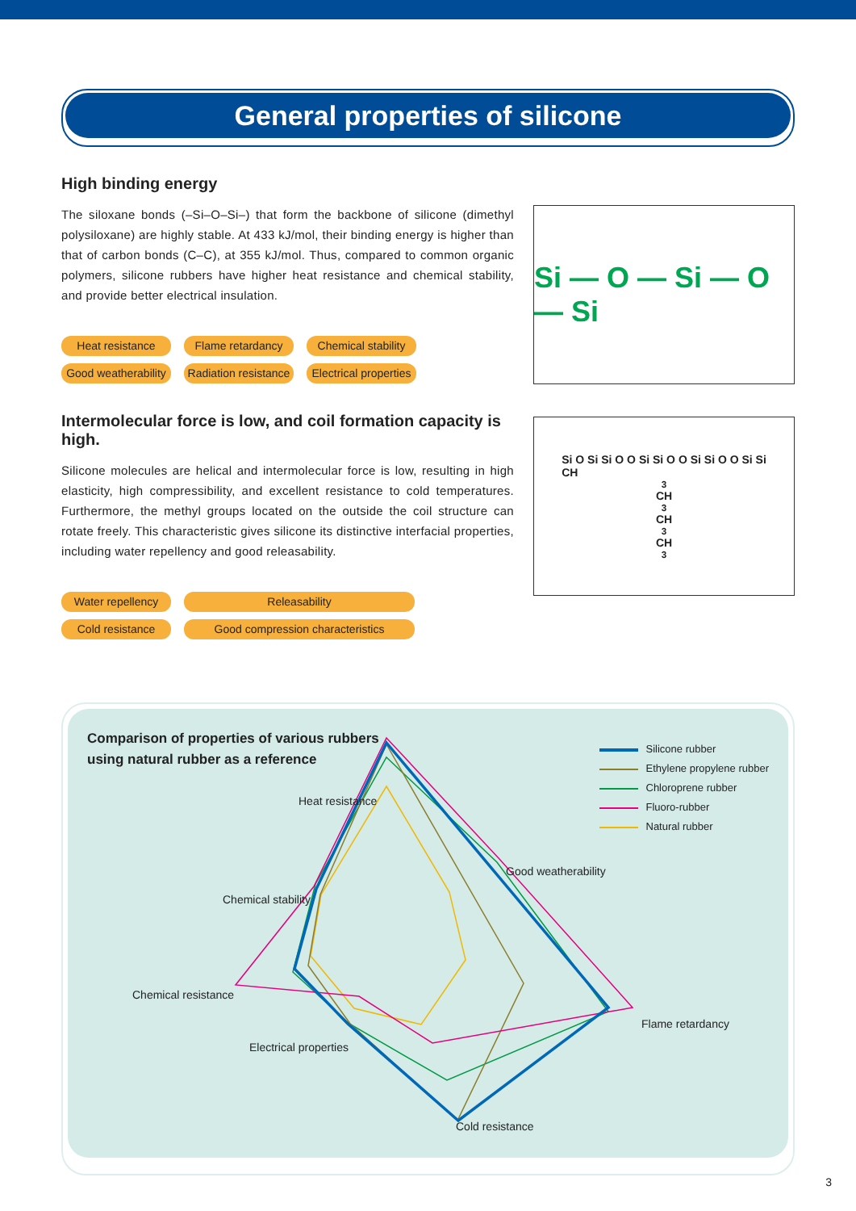General properties of silicone
High binding energy
The siloxane bonds (–Si–O–Si–) that form the backbone of silicone (dimethyl polysiloxane) are highly stable. At 433 kJ/mol, their binding energy is higher than that of carbon bonds (C–C), at 355 kJ/mol. Thus, compared to common organic polymers, silicone rubbers have higher heat resistance and chemical stability, and provide better electrical insulation.
Heat resistance
Flame retardancy
Chemical stability
Good weatherability
Radiation resistance
Electrical properties
Si — O — Si — O — Si
Intermolecular force is low, and coil formation capacity is high.
Silicone molecules are helical and intermolecular force is low, resulting in high elasticity, high compressibility, and excellent resistance to cold temperatures. Furthermore, the methyl groups located on the outside the coil structure can rotate freely. This characteristic gives silicone its distinctive interfacial properties, including water repellency and good releasability.
Water repellency
Releasability
Cold resistance
Good compression characteristics
Si O Si Si O O Si Si O O Si Si O O Si Si
CH<sub>3</sub> CH<sub>3</sub> CH<sub>3</sub> CH<sub>3</sub>
Comparison of properties of various rubbers
using natural rubber as a reference
Silicone rubber
Ethylene propylene rubber
Chloroprene rubber
Fluoro-rubber
Natural rubber
Heat resistance
Good weatherability
Chemical stability
Chemical resistance
Flame retardancy
Electrical properties
Cold resistance
3